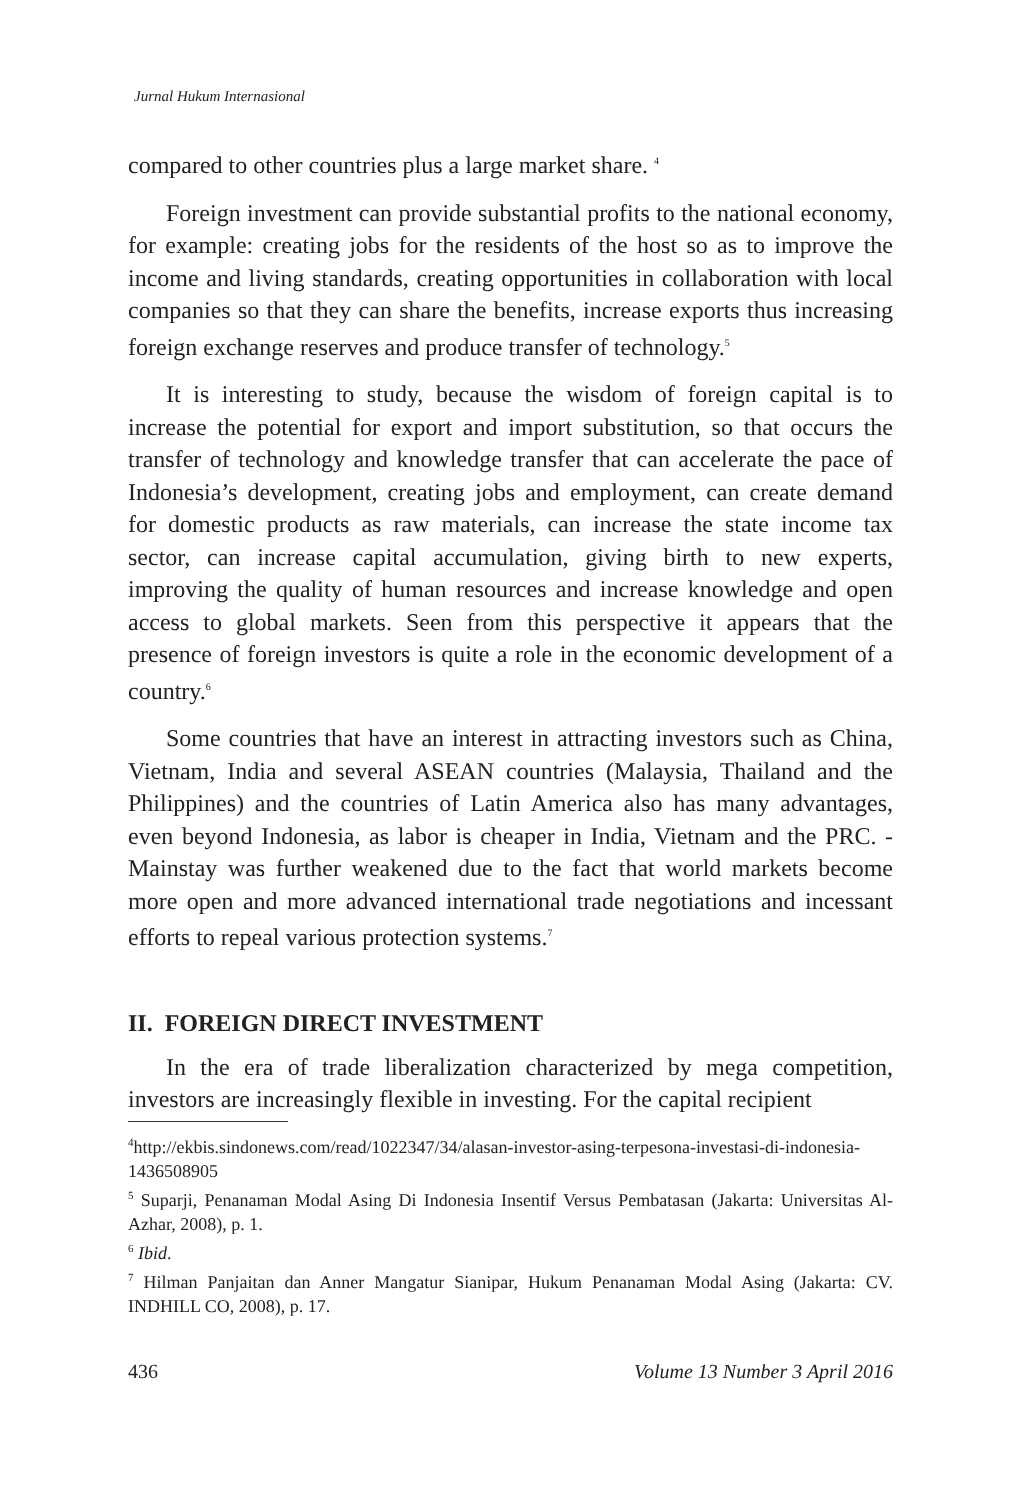Jurnal Hukum Internasional
compared to other countries plus a large market share. <sup>4</sup>
Foreign investment can provide substantial profits to the national economy, for example: creating jobs for the residents of the host so as to improve the income and living standards, creating opportunities in collaboration with local companies so that they can share the benefits, increase exports thus increasing foreign exchange reserves and produce transfer of technology.<sup>5</sup>
It is interesting to study, because the wisdom of foreign capital is to increase the potential for export and import substitution, so that occurs the transfer of technology and knowledge transfer that can accelerate the pace of Indonesia’s development, creating jobs and employment, can create demand for domestic products as raw materials, can increase the state income tax sector, can increase capital accumulation, giving birth to new experts, improving the quality of human resources and increase knowledge and open access to global markets. Seen from this perspective it appears that the presence of foreign investors is quite a role in the economic development of a country.<sup>6</sup>
Some countries that have an interest in attracting investors such as China, Vietnam, India and several ASEAN countries (Malaysia, Thailand and the Philippines) and the countries of Latin America also has many advantages, even beyond Indonesia, as labor is cheaper in India, Vietnam and the PRC. -Mainstay was further weakened due to the fact that world markets become more open and more advanced international trade negotiations and incessant efforts to repeal various protection systems.<sup>7</sup>
II. FOREIGN DIRECT INVESTMENT
In the era of trade liberalization characterized by mega competition, investors are increasingly flexible in investing. For the capital recipient
<sup>4</sup> http://ekbis.sindonews.com/read/1022347/34/alasan-investor-asing-terpesona-investasi-di-indonesia-1436508905
<sup>5</sup> Suparji, Penanaman Modal Asing Di Indonesia Insentif Versus Pembatasan (Jakarta: Universitas Al-Azhar, 2008), p. 1.
<sup>6</sup> Ibid.
<sup>7</sup> Hilman Panjaitan dan Anner Mangatur Sianipar, Hukum Penanaman Modal Asing (Jakarta: CV. INDHILL CO, 2008), p. 17.
436 Volume 13 Number 3 April 2016